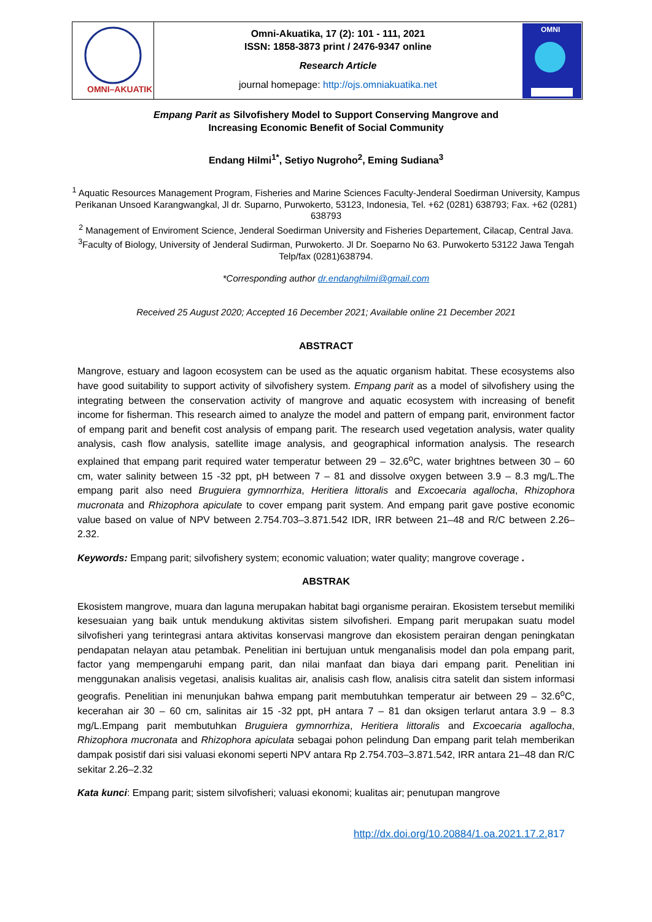OMNI–AKUATIKA
Omni-Akuatika, 17 (2): 101 - 111, 2021
ISSN: 1858-3873 print / 2476-9347 online
Research Article
journal homepage: http://ojs.omniakuatika.net
OMNI
Empang Parit as Silvofishery Model to Support Conserving Mangrove and
Increasing Economic Benefit of Social Community
Endang Hilmi<sup>1*</sup>, Setiyo Nugroho<sup>2</sup>, Eming Sudiana<sup>3</sup>
<sup>1</sup> Aquatic Resources Management Program, Fisheries and Marine Sciences Faculty-Jenderal Soedirman University, Kampus Perikanan Unsoed Karangwangkal, Jl dr. Suparno, Purwokerto, 53123, Indonesia, Tel. +62 (0281) 638793; Fax. +62 (0281) 638793
<sup>2</sup> Management of Enviroment Science, Jenderal Soedirman University and Fisheries Departement, Cilacap, Central Java.
<sup>3</sup> Faculty of Biology, University of Jenderal Sudirman, Purwokerto. Jl Dr. Soeparno No 63. Purwokerto 53122 Jawa Tengah Telp/fax (0281)638794.
*Corresponding author dr.endanghilmi@gmail.com
Received 25 August 2020; Accepted 16 December 2021; Available online 21 December 2021
ABSTRACT
Mangrove, estuary and lagoon ecosystem can be used as the aquatic organism habitat. These ecosystems also have good suitability to support activity of silvofishery system. Empang parit as a model of silvofishery using the integrating between the conservation activity of mangrove and aquatic ecosystem with increasing of benefit income for fisherman. This research aimed to analyze the model and pattern of empang parit, environment factor of empang parit and benefit cost analysis of empang parit. The research used vegetation analysis, water quality analysis, cash flow analysis, satellite image analysis, and geographical information analysis. The research explained that empang parit required water temperatur between 29 – 32.6<sup>o</sup>C, water brightnes between 30 – 60 cm, water salinity between 15 -32 ppt, pH between 7 – 81 and dissolve oxygen between 3.9 – 8.3 mg/L.The empang parit also need Bruguiera gymnorrhiza, Heritiera littoralis and Excoecaria agallocha, Rhizophora mucronata and Rhizophora apiculate to cover empang parit system. And empang parit gave postive economic value based on value of NPV between 2.754.703–3.871.542 IDR, IRR between 21–48 and R/C between 2.26–2.32.
Keywords: Empang parit; silvofishery system; economic valuation; water quality; mangrove coverage .
ABSTRAK
Ekosistem mangrove, muara dan laguna merupakan habitat bagi organisme perairan. Ekosistem tersebut memiliki kesesuaian yang baik untuk mendukung aktivitas sistem silvofisheri. Empang parit merupakan suatu model silvofisheri yang terintegrasi antara aktivitas konservasi mangrove dan ekosistem perairan dengan peningkatan pendapatan nelayan atau petambak. Penelitian ini bertujuan untuk menganalisis model dan pola empang parit, factor yang mempengaruhi empang parit, dan nilai manfaat dan biaya dari empang parit. Penelitian ini menggunakan analisis vegetasi, analisis kualitas air, analisis cash flow, analisis citra satelit dan sistem informasi geografis. Penelitian ini menunjukan bahwa empang parit membutuhkan temperatur air between 29 – 32.6<sup>o</sup>C, kecerahan air 30 – 60 cm, salinitas air 15 -32 ppt, pH antara 7 – 81 dan oksigen terlarut antara 3.9 – 8.3 mg/L.Empang parit membutuhkan Bruguiera gymnorrhiza, Heritiera littoralis and Excoecaria agallocha, Rhizophora mucronata and Rhizophora apiculata sebagai pohon pelindung Dan empang parit telah memberikan dampak posistif dari sisi valuasi ekonomi seperti NPV antara Rp 2.754.703–3.871.542, IRR antara 21–48 dan R/C sekitar 2.26–2.32
Kata kunci: Empang parit; sistem silvofisheri; valuasi ekonomi; kualitas air; penutupan mangrove
http://dx.doi.org/10.20884/1.oa.2021.17.2. 817